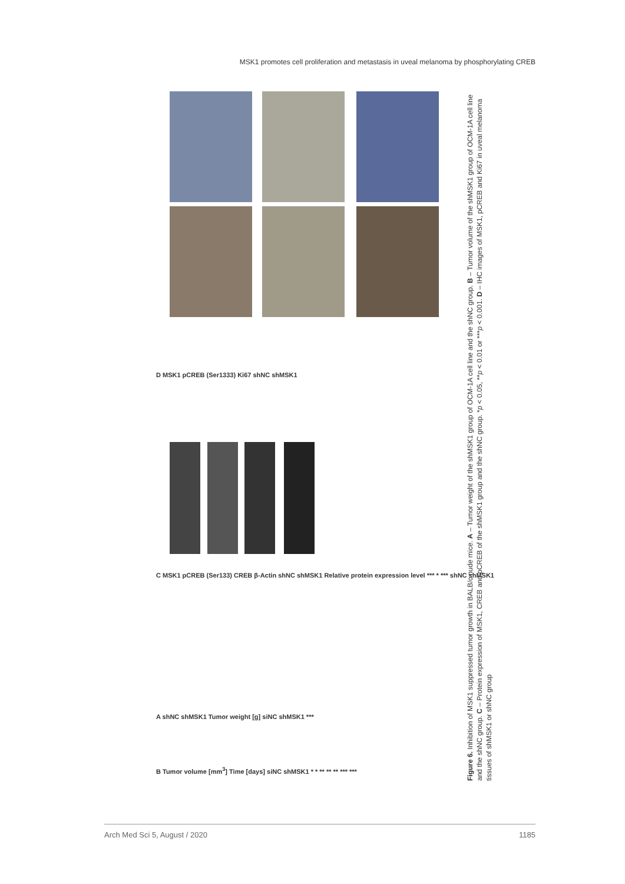MSK1 promotes cell proliferation and metastasis in uveal melanoma by phosphorylating CREB
D MSK1 pCREB (Ser1333) Ki67 shNC shMSK1
C MSK1 pCREB (Ser133) CREB β-Actin shNC shMSK1 Relative protein expression level *** * *** shNC shMSK1
A shNC shMSK1 Tumor weight [g] siNC shMSK1 ***
B Tumor volume [mm<sup>3</sup>] Time [days] siNC shMSK1 * * ** ** ** *** ***
Figure 6. Inhibition of MSK1 suppressed tumor growth in BALB/c nude mice. A – Tumor weight of the shMSK1 group of OCM-1A cell line and the shNC group. B – Tumor volume of the shMSK1 group of OCM-1A cell line and the shNC group. C – Protein expression of MSK1, CREB and pCREB of the shMSK1 group and the shNC group. *p < 0.05, **p < 0.01 or ***p < 0.001. D – IHC images of MSK1, pCREB and Ki67 in uveal melanoma tissues of shMSK1 or shNC group
Arch Med Sci 5, August / 2020 1185